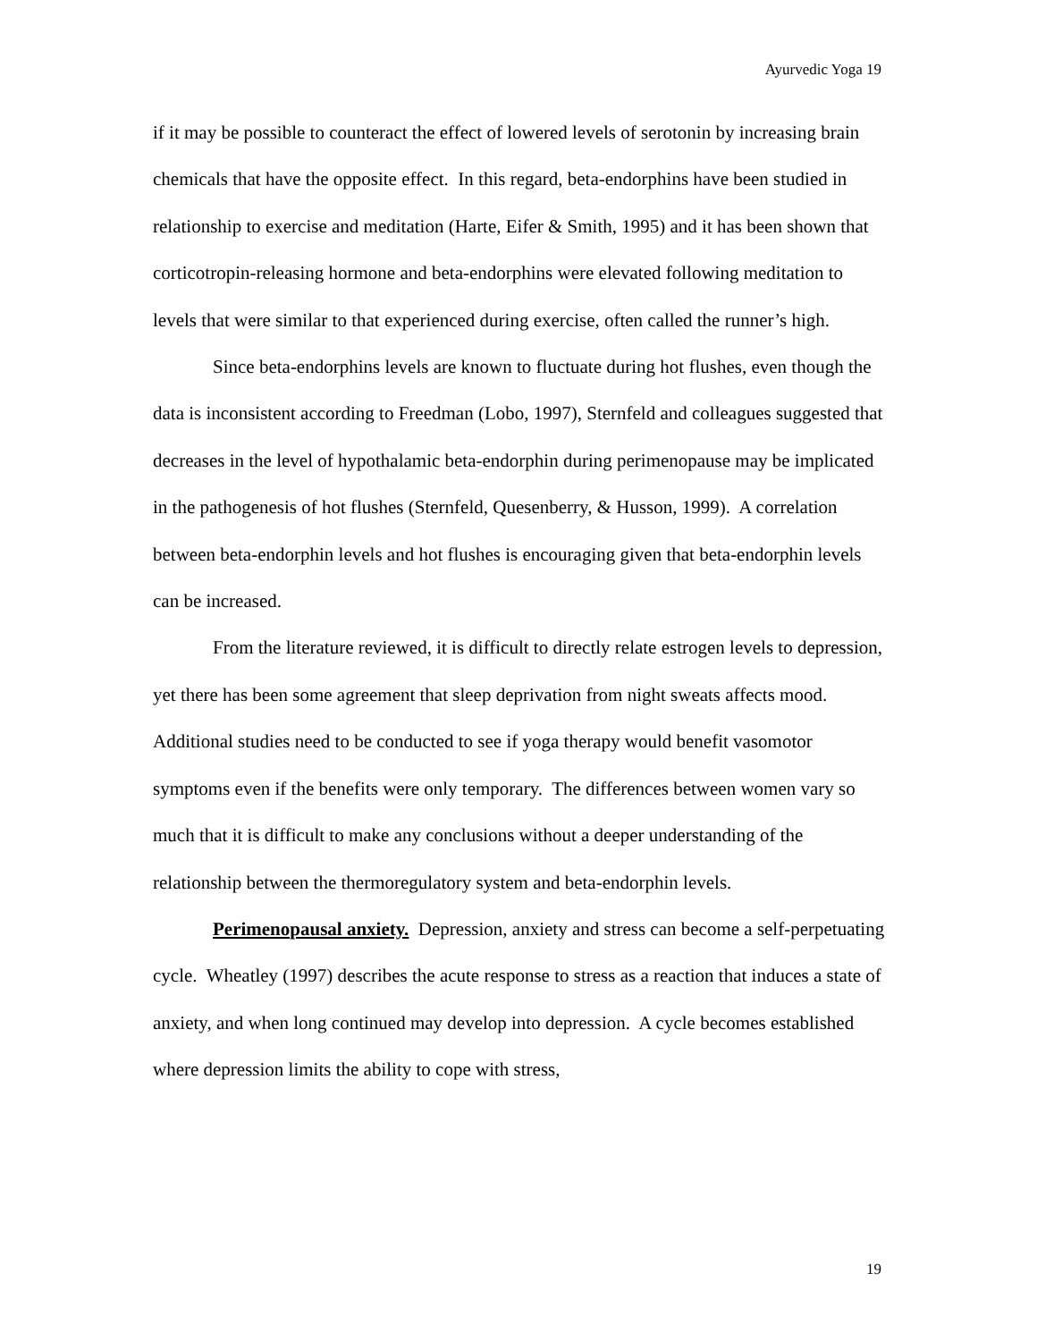Ayurvedic Yoga 19
if it may be possible to counteract the effect of lowered levels of serotonin by increasing brain chemicals that have the opposite effect. In this regard, beta-endorphins have been studied in relationship to exercise and meditation (Harte, Eifer & Smith, 1995) and it has been shown that corticotropin-releasing hormone and beta-endorphins were elevated following meditation to levels that were similar to that experienced during exercise, often called the runner’s high.
Since beta-endorphins levels are known to fluctuate during hot flushes, even though the data is inconsistent according to Freedman (Lobo, 1997), Sternfeld and colleagues suggested that decreases in the level of hypothalamic beta-endorphin during perimenopause may be implicated in the pathogenesis of hot flushes (Sternfeld, Quesenberry, & Husson, 1999). A correlation between beta-endorphin levels and hot flushes is encouraging given that beta-endorphin levels can be increased.
From the literature reviewed, it is difficult to directly relate estrogen levels to depression, yet there has been some agreement that sleep deprivation from night sweats affects mood. Additional studies need to be conducted to see if yoga therapy would benefit vasomotor symptoms even if the benefits were only temporary. The differences between women vary so much that it is difficult to make any conclusions without a deeper understanding of the relationship between the thermoregulatory system and beta-endorphin levels.
Perimenopausal anxiety. Depression, anxiety and stress can become a self-perpetuating cycle. Wheatley (1997) describes the acute response to stress as a reaction that induces a state of anxiety, and when long continued may develop into depression. A cycle becomes established where depression limits the ability to cope with stress,
19